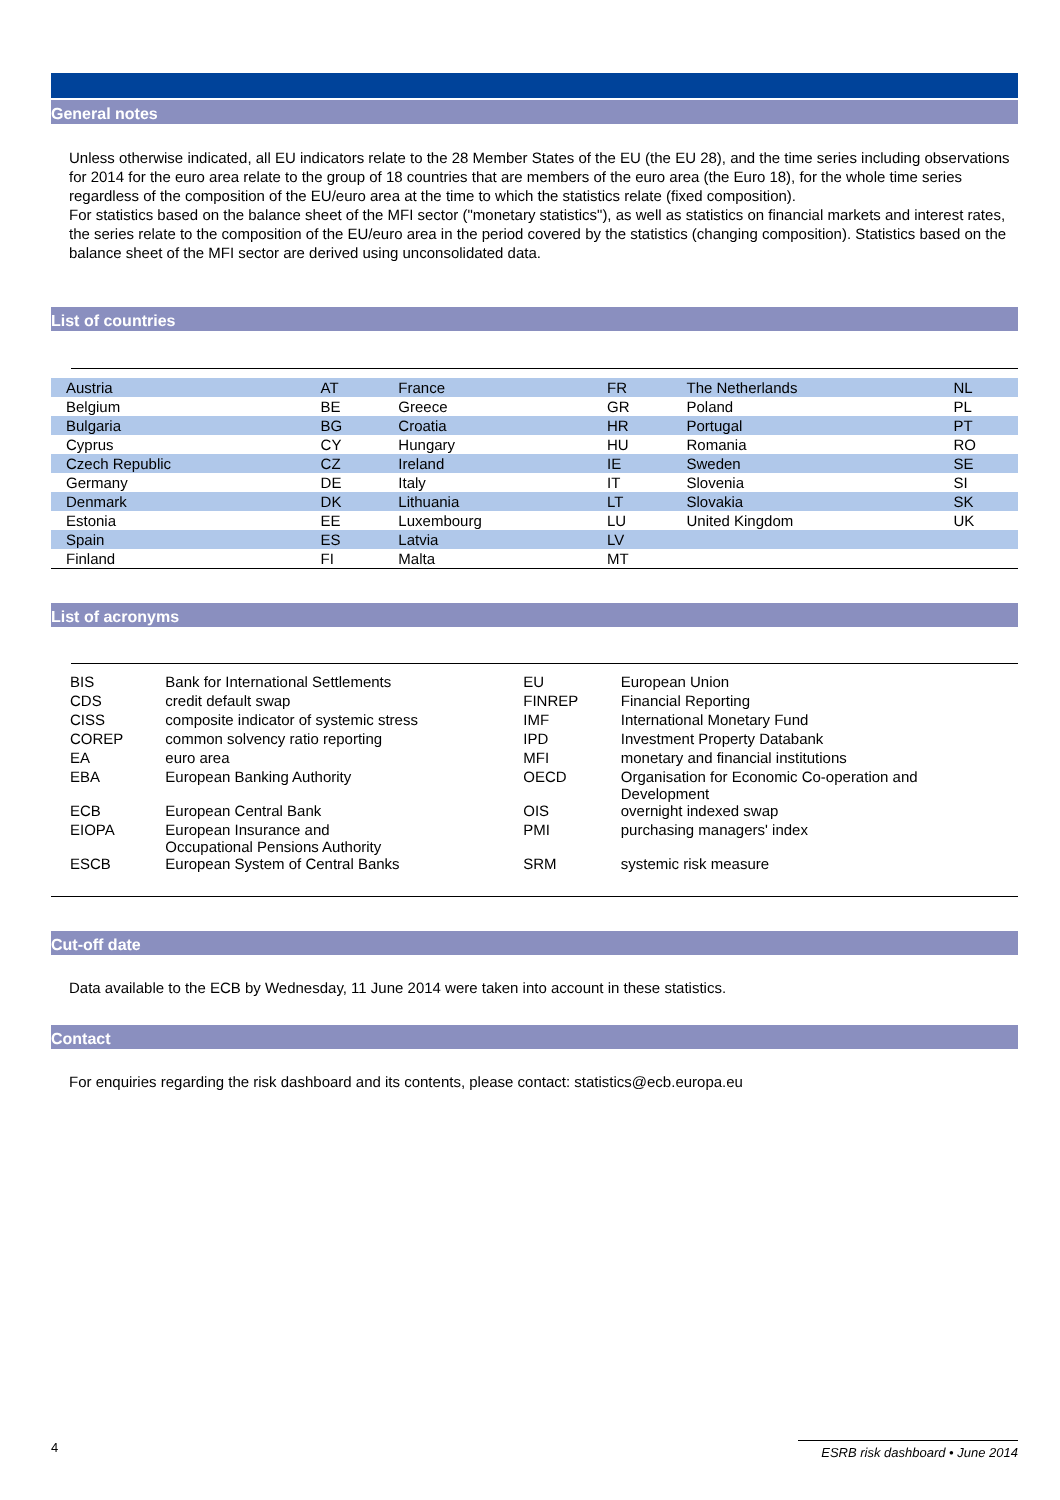General notes
Unless otherwise indicated, all EU indicators relate to the 28 Member States of the EU (the EU 28), and the time series including observations for 2014 for the euro area relate to the group of 18 countries that are members of the euro area (the Euro 18), for the whole time series regardless of the composition of the EU/euro area at the time to which the statistics relate (fixed composition).
For statistics based on the balance sheet of the MFI sector ("monetary statistics"), as well as statistics on financial markets and interest rates, the series relate to the composition of the EU/euro area in the period covered by the statistics (changing composition). Statistics based on the balance sheet of the MFI sector are derived using unconsolidated data.
List of countries
| Austria | AT | France | FR | The Netherlands | NL |
| Belgium | BE | Greece | GR | Poland | PL |
| Bulgaria | BG | Croatia | HR | Portugal | PT |
| Cyprus | CY | Hungary | HU | Romania | RO |
| Czech Republic | CZ | Ireland | IE | Sweden | SE |
| Germany | DE | Italy | IT | Slovenia | SI |
| Denmark | DK | Lithuania | LT | Slovakia | SK |
| Estonia | EE | Luxembourg | LU | United Kingdom | UK |
| Spain | ES | Latvia | LV | | |
| Finland | FI | Malta | MT | | |
List of acronyms
| BIS | Bank for International Settlements | EU | European Union |
| CDS | credit default swap | FINREP | Financial Reporting |
| CISS | composite indicator of systemic stress | IMF | International Monetary Fund |
| COREP | common solvency ratio reporting | IPD | Investment Property Databank |
| EA | euro area | MFI | monetary and financial institutions |
| EBA | European Banking Authority | OECD | Organisation for Economic Co-operation and Development |
| ECB | European Central Bank | OIS | overnight indexed swap |
| EIOPA | European Insurance and Occupational Pensions Authority | PMI | purchasing managers' index |
| ESCB | European System of Central Banks | SRM | systemic risk measure |
Cut-off date
Data available to the ECB by Wednesday, 11 June 2014 were taken into account in these statistics.
Contact
For enquiries regarding the risk dashboard and its contents, please contact: statistics@ecb.europa.eu
4 ESRB risk dashboard • June 2014